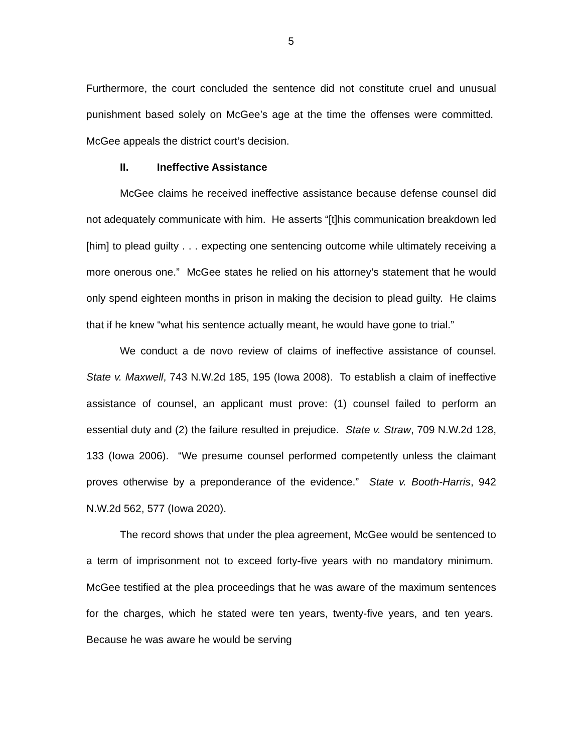5
Furthermore, the court concluded the sentence did not constitute cruel and unusual punishment based solely on McGee’s age at the time the offenses were committed. McGee appeals the district court’s decision.
II. Ineffective Assistance
McGee claims he received ineffective assistance because defense counsel did not adequately communicate with him. He asserts “[t]his communication breakdown led [him] to plead guilty . . . expecting one sentencing outcome while ultimately receiving a more onerous one.” McGee states he relied on his attorney’s statement that he would only spend eighteen months in prison in making the decision to plead guilty. He claims that if he knew “what his sentence actually meant, he would have gone to trial.”
We conduct a de novo review of claims of ineffective assistance of counsel. State v. Maxwell, 743 N.W.2d 185, 195 (Iowa 2008). To establish a claim of ineffective assistance of counsel, an applicant must prove: (1) counsel failed to perform an essential duty and (2) the failure resulted in prejudice. State v. Straw, 709 N.W.2d 128, 133 (Iowa 2006). “We presume counsel performed competently unless the claimant proves otherwise by a preponderance of the evidence.” State v. Booth-Harris, 942 N.W.2d 562, 577 (Iowa 2020).
The record shows that under the plea agreement, McGee would be sentenced to a term of imprisonment not to exceed forty-five years with no mandatory minimum. McGee testified at the plea proceedings that he was aware of the maximum sentences for the charges, which he stated were ten years, twenty-five years, and ten years. Because he was aware he would be serving